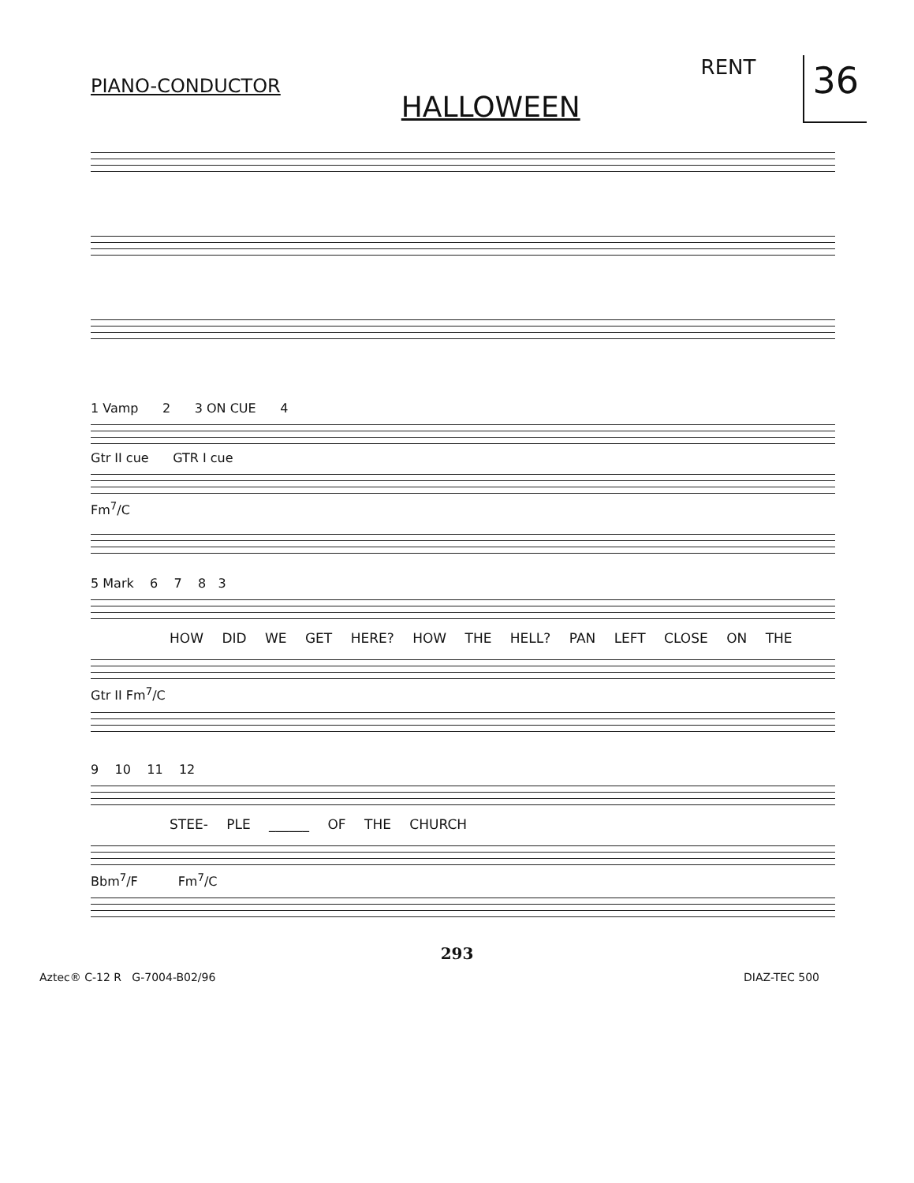PIANO-CONDUCTOR
HALLOWEEN
RENT
36
1 Vamp 2 3 ON CUE 4
Gtr II cue GTR I cue
Fm<sup>7</sup>/C
5 Mark 6 7 8 3
HOW DID WE GET HERE? HOW THE HELL? PAN LEFT CLOSE ON THE
Gtr II Fm<sup>7</sup>/C
9 10 11 12
STEE- PLE ______ OF THE CHURCH
Bbm<sup>7</sup>/F Fm<sup>7</sup>/C
293
Aztec® C-12 R G-7004-B02/96 DIAZ-TEC 500